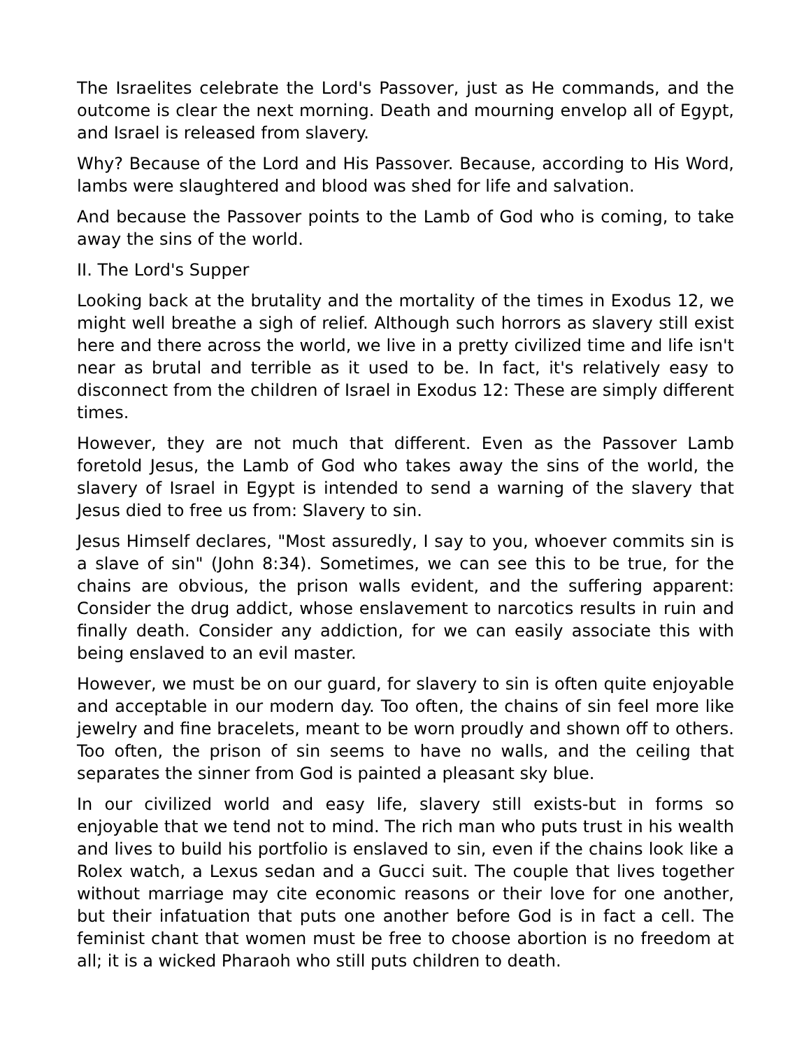The Israelites celebrate the Lord's Passover, just as He commands, and the outcome is clear the next morning. Death and mourning envelop all of Egypt, and Israel is released from slavery.
Why? Because of the Lord and His Passover. Because, according to His Word, lambs were slaughtered and blood was shed for life and salvation.
And because the Passover points to the Lamb of God who is coming, to take away the sins of the world.
II. The Lord's Supper
Looking back at the brutality and the mortality of the times in Exodus 12, we might well breathe a sigh of relief. Although such horrors as slavery still exist here and there across the world, we live in a pretty civilized time and life isn't near as brutal and terrible as it used to be. In fact, it's relatively easy to disconnect from the children of Israel in Exodus 12: These are simply different times.
However, they are not much that different. Even as the Passover Lamb foretold Jesus, the Lamb of God who takes away the sins of the world, the slavery of Israel in Egypt is intended to send a warning of the slavery that Jesus died to free us from: Slavery to sin.
Jesus Himself declares, "Most assuredly, I say to you, whoever commits sin is a slave of sin" (John 8:34). Sometimes, we can see this to be true, for the chains are obvious, the prison walls evident, and the suffering apparent: Consider the drug addict, whose enslavement to narcotics results in ruin and finally death. Consider any addiction, for we can easily associate this with being enslaved to an evil master.
However, we must be on our guard, for slavery to sin is often quite enjoyable and acceptable in our modern day. Too often, the chains of sin feel more like jewelry and fine bracelets, meant to be worn proudly and shown off to others. Too often, the prison of sin seems to have no walls, and the ceiling that separates the sinner from God is painted a pleasant sky blue.
In our civilized world and easy life, slavery still exists-but in forms so enjoyable that we tend not to mind. The rich man who puts trust in his wealth and lives to build his portfolio is enslaved to sin, even if the chains look like a Rolex watch, a Lexus sedan and a Gucci suit. The couple that lives together without marriage may cite economic reasons or their love for one another, but their infatuation that puts one another before God is in fact a cell. The feminist chant that women must be free to choose abortion is no freedom at all; it is a wicked Pharaoh who still puts children to death.